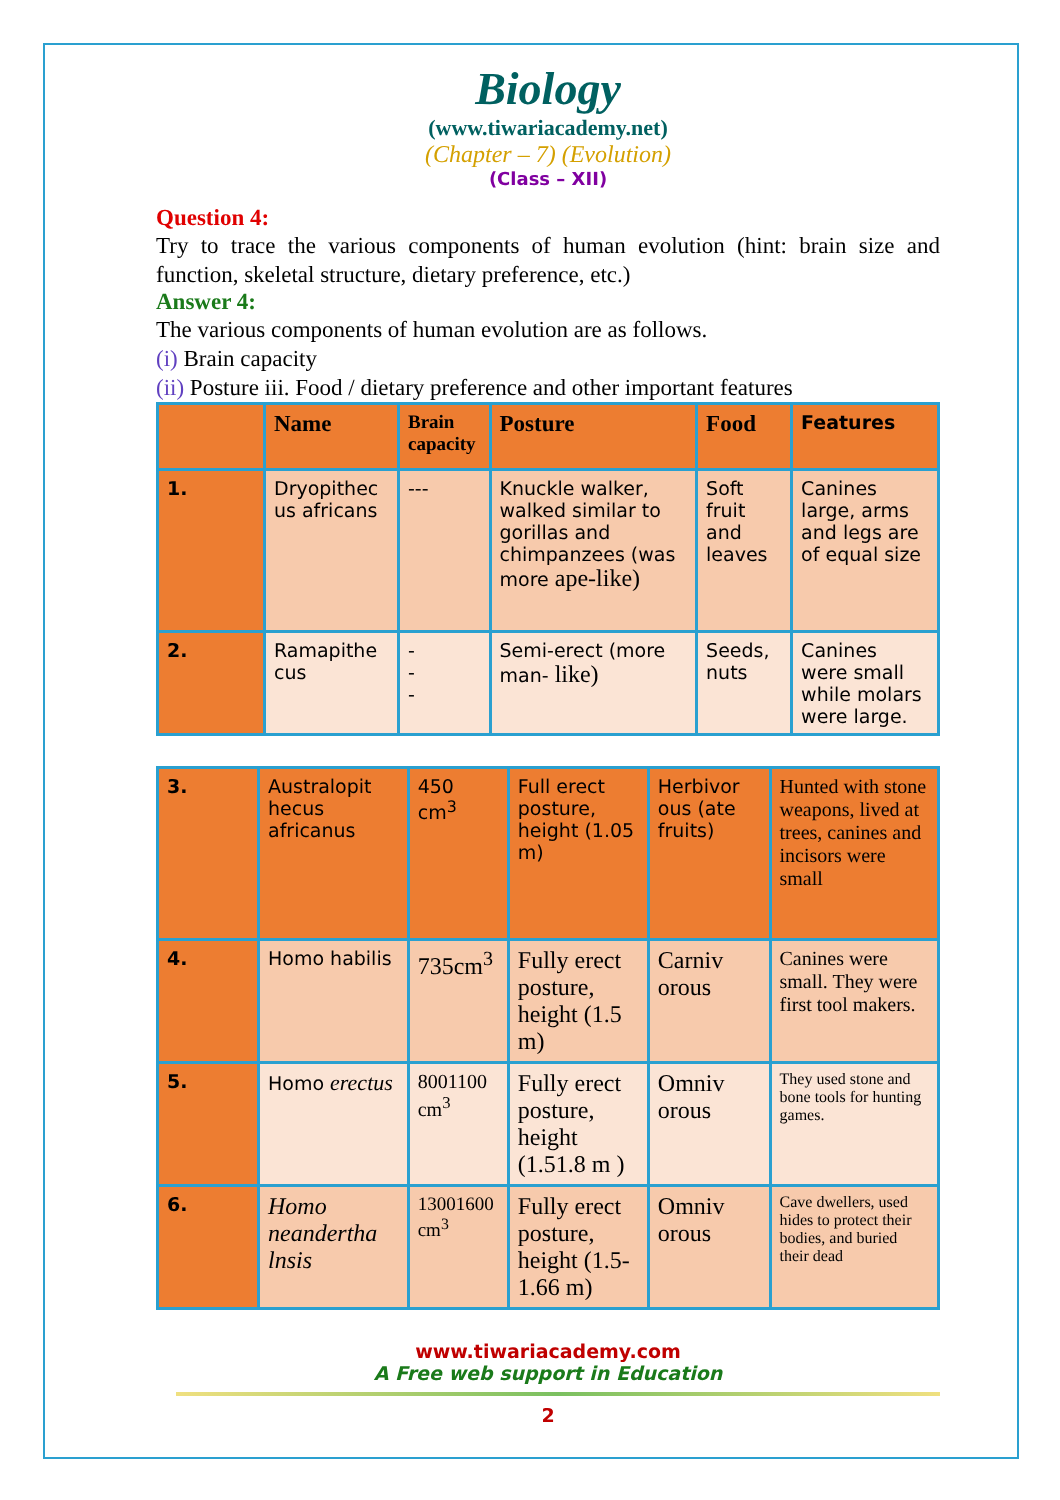Biology
(www.tiwariacademy.net)
(Chapter – 7) (Evolution)
(Class – XII)
Question 4:
Try to trace the various components of human evolution (hint: brain size and function, skeletal structure, dietary preference, etc.)
Answer 4:
The various components of human evolution are as follows.
(i) Brain capacity
(ii) Posture iii. Food / dietary preference and other important features
| | Name | Brain capacity | Posture | Food | Features |
| --- | --- | --- | --- | --- | --- |
| 1. | Dryopithec us africans | --- | Knuckle walker, walked similar to gorillas and chimpanzees (was more ape-like) | Soft fruit and leaves | Canines large, arms and legs are of equal size |
| 2. | Ramapithe cus | - - - | Semi-erect (more man- like) | Seeds, nuts | Canines were small while molars were large. |
| 3. | Australopit hecus africanus | 450 cm<sup>3</sup> | Full erect posture, height (1.05 m) | Herbivor ous (ate fruits) | Hunted with stone weapons, lived at trees, canines and incisors were small |
| 4. | Homo habilis | 735cm<sup>3</sup> | Fully erect posture, height (1.5 m) | Carniv orous | Canines were small. They were first tool makers. |
| 5. | Homo erectus | 8001100 cm<sup>3</sup> | Fully erect posture, height (1.51.8 m ) | Omniv orous | They used stone and bone tools for hunting games. |
| 6. | Homo neandertha lnsis | 13001600 cm<sup>3</sup> | Fully erect posture, height (1.5-1.66 m) | Omniv orous | Cave dwellers, used hides to protect their bodies, and buried their dead |
www.tiwariacademy.com
A Free web support in Education
2